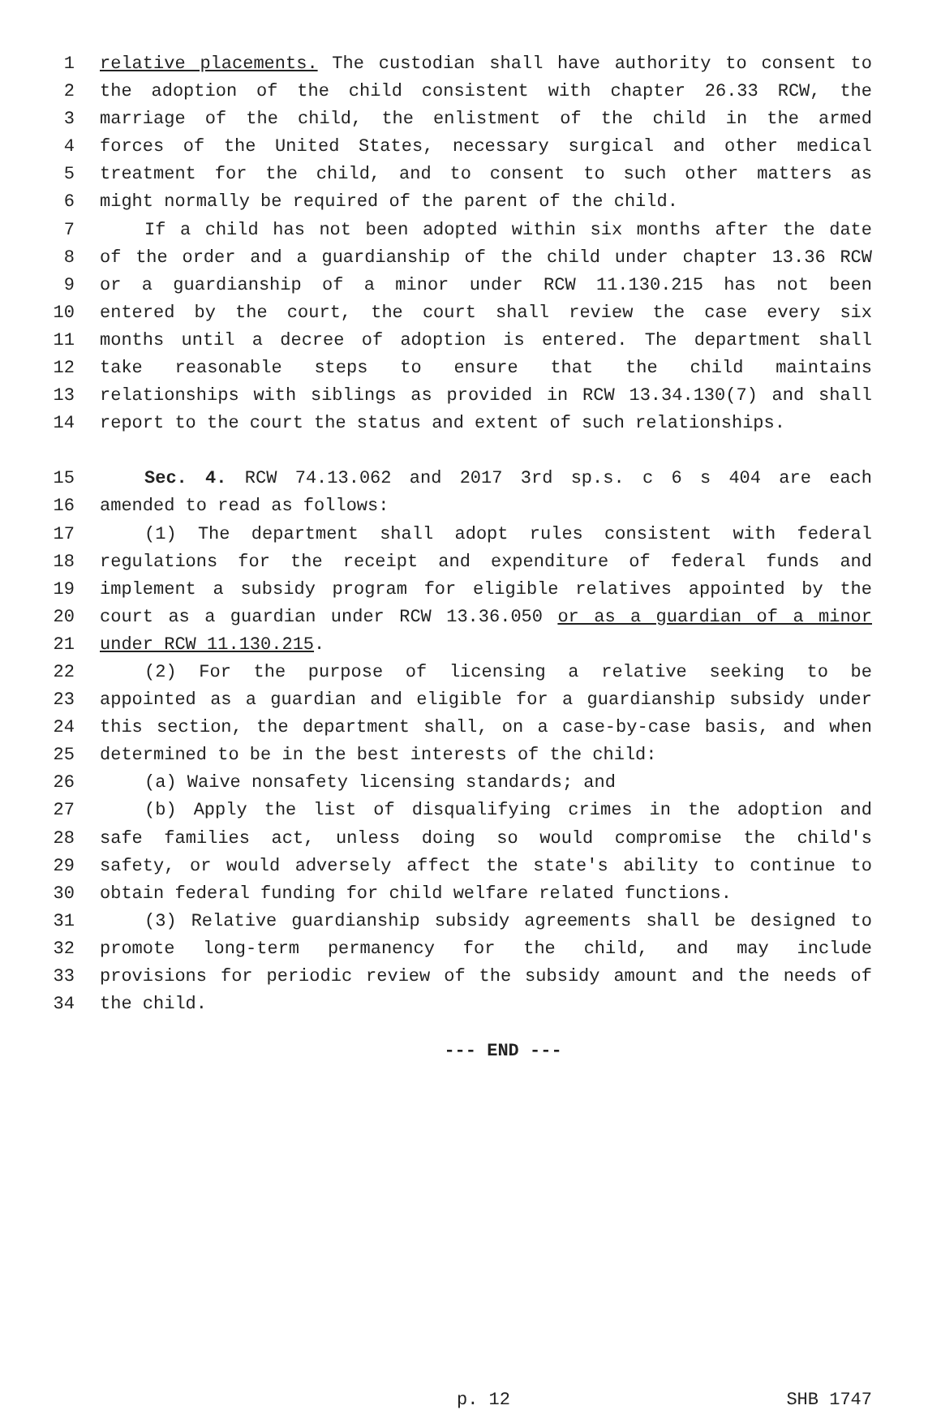1 relative placements. The custodian shall have authority to consent to
2 the adoption of the child consistent with chapter 26.33 RCW, the
3 marriage of the child, the enlistment of the child in the armed
4 forces of the United States, necessary surgical and other medical
5 treatment for the child, and to consent to such other matters as
6 might normally be required of the parent of the child.
7 If a child has not been adopted within six months after the date
8 of the order and a guardianship of the child under chapter 13.36 RCW
9 or a guardianship of a minor under RCW 11.130.215 has not been
10 entered by the court, the court shall review the case every six
11 months until a decree of adoption is entered. The department shall
12 take reasonable steps to ensure that the child maintains
13 relationships with siblings as provided in RCW 13.34.130(7) and shall
14 report to the court the status and extent of such relationships.
15 Sec. 4. RCW 74.13.062 and 2017 3rd sp.s. c 6 s 404 are each
16 amended to read as follows:
17 (1) The department shall adopt rules consistent with federal
18 regulations for the receipt and expenditure of federal funds and
19 implement a subsidy program for eligible relatives appointed by the
20 court as a guardian under RCW 13.36.050 or as a guardian of a minor
21 under RCW 11.130.215.
22 (2) For the purpose of licensing a relative seeking to be
23 appointed as a guardian and eligible for a guardianship subsidy under
24 this section, the department shall, on a case-by-case basis, and when
25 determined to be in the best interests of the child:
26 (a) Waive nonsafety licensing standards; and
27 (b) Apply the list of disqualifying crimes in the adoption and
28 safe families act, unless doing so would compromise the child's
29 safety, or would adversely affect the state's ability to continue to
30 obtain federal funding for child welfare related functions.
31 (3) Relative guardianship subsidy agreements shall be designed to
32 promote long-term permanency for the child, and may include
33 provisions for periodic review of the subsidy amount and the needs of
34 the child.
--- END ---
p. 12 SHB 1747